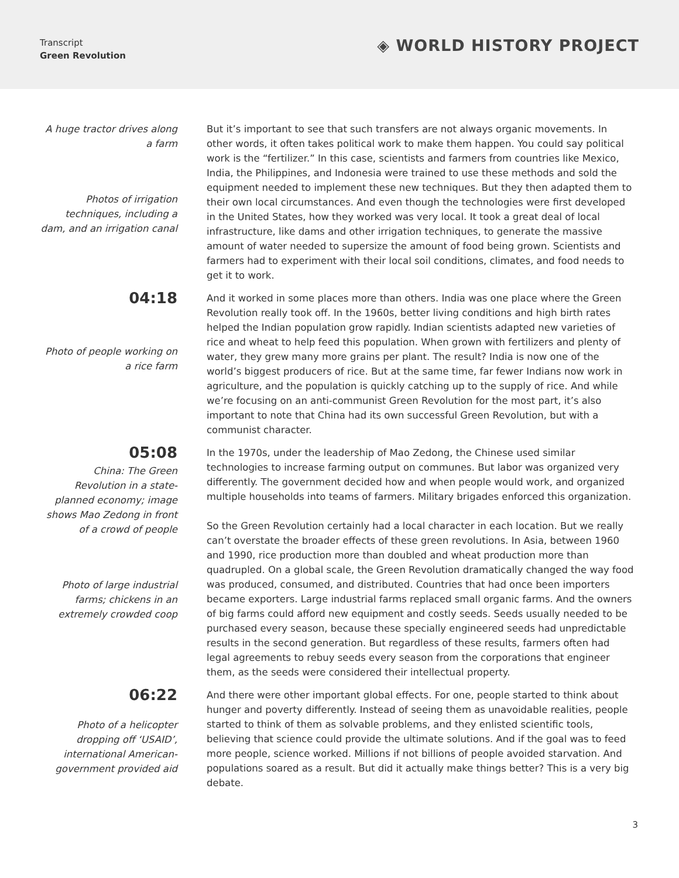Transcript
Green Revolution
◈ WORLD HISTORY PROJECT
A huge tractor drives along a farm
Photos of irrigation techniques, including a dam, and an irrigation canal
But it’s important to see that such transfers are not always organic movements. In other words, it often takes political work to make them happen. You could say political work is the “fertilizer.” In this case, scientists and farmers from countries like Mexico, India, the Philippines, and Indonesia were trained to use these methods and sold the equipment needed to implement these new techniques. But they then adapted them to their own local circumstances. And even though the technologies were first developed in the United States, how they worked was very local. It took a great deal of local infrastructure, like dams and other irrigation techniques, to generate the massive amount of water needed to supersize the amount of food being grown. Scientists and farmers had to experiment with their local soil conditions, climates, and food needs to get it to work.
04:18
Photo of people working on a rice farm
And it worked in some places more than others. India was one place where the Green Revolution really took off. In the 1960s, better living conditions and high birth rates helped the Indian population grow rapidly. Indian scientists adapted new varieties of rice and wheat to help feed this population. When grown with fertilizers and plenty of water, they grew many more grains per plant. The result? India is now one of the world’s biggest producers of rice. But at the same time, far fewer Indians now work in agriculture, and the population is quickly catching up to the supply of rice. And while we’re focusing on an anti-communist Green Revolution for the most part, it’s also important to note that China had its own successful Green Revolution, but with a communist character.
05:08
China: The Green Revolution in a state-planned economy; image shows Mao Zedong in front of a crowd of people
Photo of large industrial farms; chickens in an extremely crowded coop
In the 1970s, under the leadership of Mao Zedong, the Chinese used similar technologies to increase farming output on communes. But labor was organized very differently. The government decided how and when people would work, and organized multiple households into teams of farmers. Military brigades enforced this organization.
So the Green Revolution certainly had a local character in each location. But we really can’t overstate the broader effects of these green revolutions. In Asia, between 1960 and 1990, rice production more than doubled and wheat production more than quadrupled. On a global scale, the Green Revolution dramatically changed the way food was produced, consumed, and distributed. Countries that had once been importers became exporters. Large industrial farms replaced small organic farms. And the owners of big farms could afford new equipment and costly seeds. Seeds usually needed to be purchased every season, because these specially engineered seeds had unpredictable results in the second generation. But regardless of these results, farmers often had legal agreements to rebuy seeds every season from the corporations that engineer them, as the seeds were considered their intellectual property.
06:22
Photo of a helicopter dropping off ‘USAID’, international American-government provided aid
And there were other important global effects. For one, people started to think about hunger and poverty differently. Instead of seeing them as unavoidable realities, people started to think of them as solvable problems, and they enlisted scientific tools, believing that science could provide the ultimate solutions. And if the goal was to feed more people, science worked. Millions if not billions of people avoided starvation. And populations soared as a result. But did it actually make things better? This is a very big debate.
3